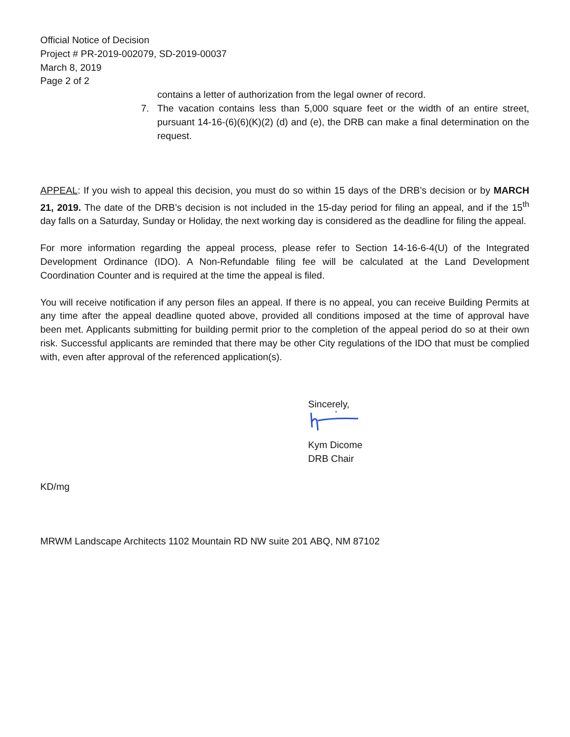Official Notice of Decision
Project # PR-2019-002079, SD-2019-00037
March 8, 2019
Page 2 of 2
contains a letter of authorization from the legal owner of record.
7. The vacation contains less than 5,000 square feet or the width of an entire street, pursuant 14-16-(6)(6)(K)(2) (d) and (e), the DRB can make a final determination on the request.
APPEAL: If you wish to appeal this decision, you must do so within 15 days of the DRB’s decision or by MARCH 21, 2019. The date of the DRB’s decision is not included in the 15-day period for filing an appeal, and if the 15<sup>th</sup> day falls on a Saturday, Sunday or Holiday, the next working day is considered as the deadline for filing the appeal.
For more information regarding the appeal process, please refer to Section 14-16-6-4(U) of the Integrated Development Ordinance (IDO). A Non-Refundable filing fee will be calculated at the Land Development Coordination Counter and is required at the time the appeal is filed.
You will receive notification if any person files an appeal. If there is no appeal, you can receive Building Permits at any time after the appeal deadline quoted above, provided all conditions imposed at the time of approval have been met. Applicants submitting for building permit prior to the completion of the appeal period do so at their own risk. Successful applicants are reminded that there may be other City regulations of the IDO that must be complied with, even after approval of the referenced application(s).
Sincerely,
Kym Dicome
DRB Chair
KD/mg
MRWM Landscape Architects 1102 Mountain RD NW suite 201 ABQ, NM 87102